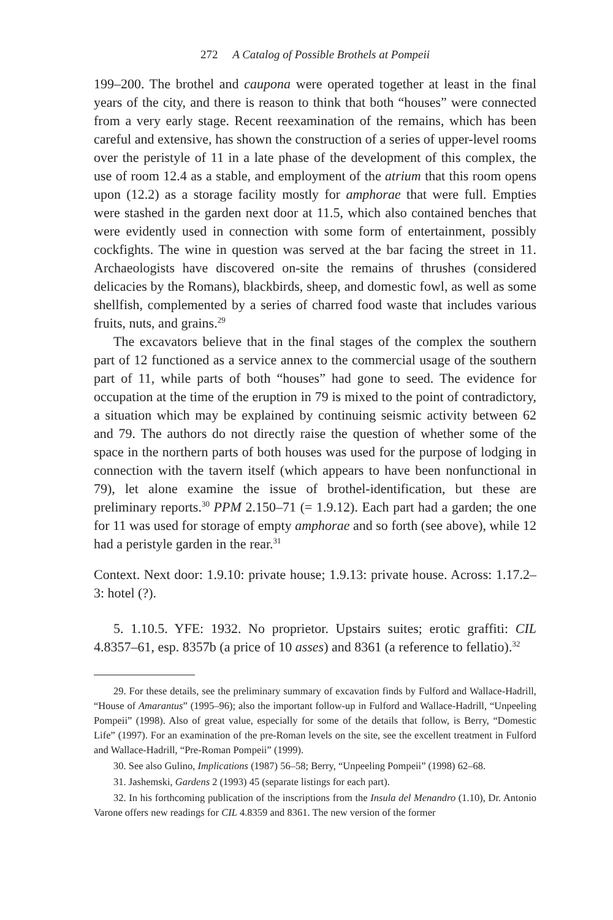272 A Catalog of Possible Brothels at Pompeii
199–200. The brothel and caupona were operated together at least in the final years of the city, and there is reason to think that both “houses” were connected from a very early stage. Recent reexamination of the remains, which has been careful and extensive, has shown the construction of a series of upper-level rooms over the peristyle of 11 in a late phase of the development of this complex, the use of room 12.4 as a stable, and employment of the atrium that this room opens upon (12.2) as a storage facility mostly for amphorae that were full. Empties were stashed in the garden next door at 11.5, which also contained benches that were evidently used in connection with some form of entertainment, possibly cockfights. The wine in question was served at the bar facing the street in 11. Archaeologists have discovered on-site the remains of thrushes (considered delicacies by the Romans), blackbirds, sheep, and domestic fowl, as well as some shellfish, complemented by a series of charred food waste that includes various fruits, nuts, and grains.<sup>29</sup>
The excavators believe that in the final stages of the complex the southern part of 12 functioned as a service annex to the commercial usage of the southern part of 11, while parts of both “houses” had gone to seed. The evidence for occupation at the time of the eruption in 79 is mixed to the point of contradictory, a situation which may be explained by continuing seismic activity between 62 and 79. The authors do not directly raise the question of whether some of the space in the northern parts of both houses was used for the purpose of lodging in connection with the tavern itself (which appears to have been nonfunctional in 79), let alone examine the issue of brothel-identification, but these are preliminary reports.<sup>30</sup> PPM 2.150–71 (= 1.9.12). Each part had a garden; the one for 11 was used for storage of empty amphorae and so forth (see above), while 12 had a peristyle garden in the rear.<sup>31</sup>
Context. Next door: 1.9.10: private house; 1.9.13: private house. Across: 1.17.2–3: hotel (?).
5. 1.10.5. YFE: 1932. No proprietor. Upstairs suites; erotic graffiti: CIL 4.8357–61, esp. 8357b (a price of 10 asses) and 8361 (a reference to fellatio).<sup>32</sup>
29. For these details, see the preliminary summary of excavation finds by Fulford and Wallace-Hadrill, “House of Amarantus” (1995–96); also the important follow-up in Fulford and Wallace-Hadrill, “Unpeeling Pompeii” (1998). Also of great value, especially for some of the details that follow, is Berry, “Domestic Life” (1997). For an examination of the pre-Roman levels on the site, see the excellent treatment in Fulford and Wallace-Hadrill, “Pre-Roman Pompeii” (1999).
30. See also Gulino, Implications (1987) 56–58; Berry, “Unpeeling Pompeii” (1998) 62–68.
31. Jashemski, Gardens 2 (1993) 45 (separate listings for each part).
32. In his forthcoming publication of the inscriptions from the Insula del Menandro (1.10), Dr. Antonio Varone offers new readings for CIL 4.8359 and 8361. The new version of the former